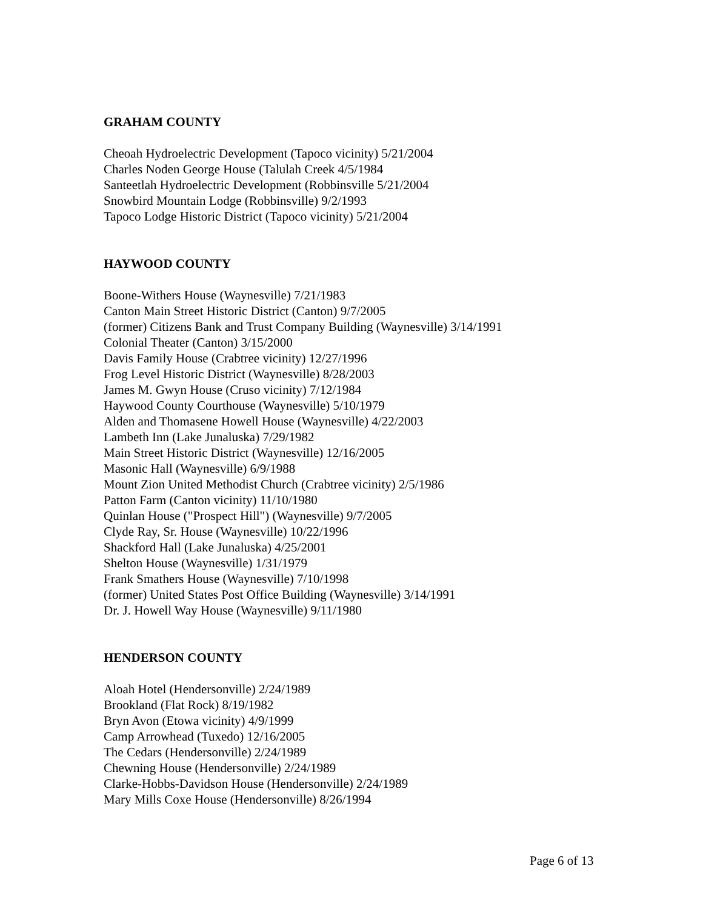GRAHAM COUNTY
Cheoah Hydroelectric Development (Tapoco vicinity) 5/21/2004
Charles Noden George House (Talulah Creek 4/5/1984
Santeetlah Hydroelectric Development (Robbinsville 5/21/2004
Snowbird Mountain Lodge (Robbinsville) 9/2/1993
Tapoco Lodge Historic District (Tapoco vicinity) 5/21/2004
HAYWOOD COUNTY
Boone-Withers House (Waynesville) 7/21/1983
Canton Main Street Historic District (Canton) 9/7/2005
(former) Citizens Bank and Trust Company Building (Waynesville) 3/14/1991
Colonial Theater (Canton) 3/15/2000
Davis Family House (Crabtree vicinity) 12/27/1996
Frog Level Historic District (Waynesville) 8/28/2003
James M. Gwyn House (Cruso vicinity) 7/12/1984
Haywood County Courthouse (Waynesville) 5/10/1979
Alden and Thomasene Howell House (Waynesville) 4/22/2003
Lambeth Inn (Lake Junaluska) 7/29/1982
Main Street Historic District (Waynesville) 12/16/2005
Masonic Hall (Waynesville) 6/9/1988
Mount Zion United Methodist Church (Crabtree vicinity) 2/5/1986
Patton Farm (Canton vicinity) 11/10/1980
Quinlan House ("Prospect Hill") (Waynesville) 9/7/2005
Clyde Ray, Sr. House (Waynesville) 10/22/1996
Shackford Hall (Lake Junaluska) 4/25/2001
Shelton House (Waynesville) 1/31/1979
Frank Smathers House (Waynesville) 7/10/1998
(former) United States Post Office Building (Waynesville) 3/14/1991
Dr. J. Howell Way House (Waynesville) 9/11/1980
HENDERSON COUNTY
Aloah Hotel (Hendersonville) 2/24/1989
Brookland (Flat Rock) 8/19/1982
Bryn Avon (Etowa vicinity) 4/9/1999
Camp Arrowhead (Tuxedo) 12/16/2005
The Cedars (Hendersonville) 2/24/1989
Chewning House (Hendersonville) 2/24/1989
Clarke-Hobbs-Davidson House (Hendersonville) 2/24/1989
Mary Mills Coxe House (Hendersonville) 8/26/1994
Page 6 of 13